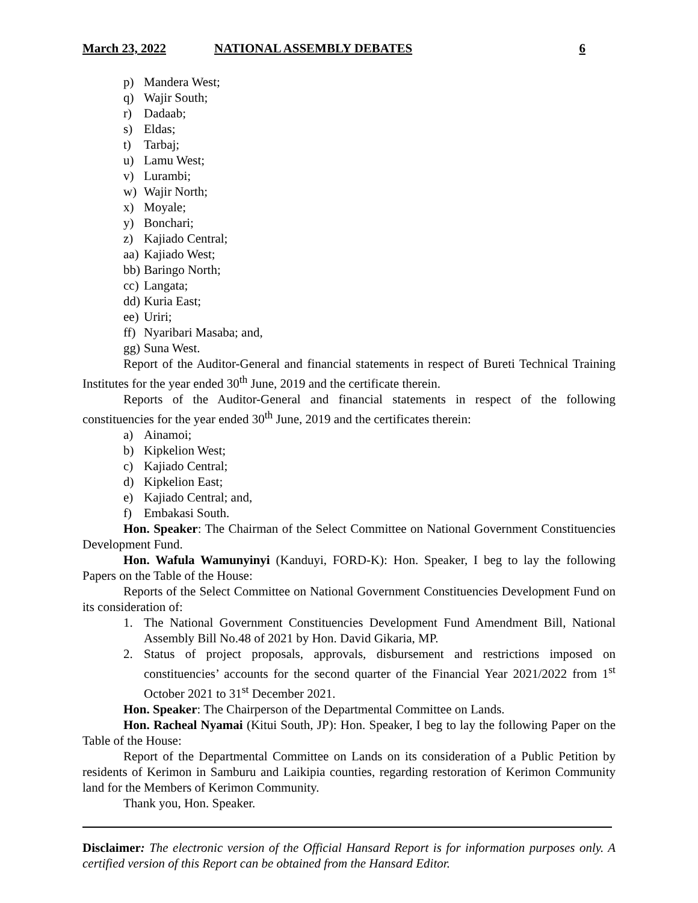March 23, 2022 NATIONAL ASSEMBLY DEBATES 6
p) Mandera West;
q) Wajir South;
r) Dadaab;
s) Eldas;
t) Tarbaj;
u) Lamu West;
v) Lurambi;
w) Wajir North;
x) Moyale;
y) Bonchari;
z) Kajiado Central;
aa) Kajiado West;
bb) Baringo North;
cc) Langata;
dd) Kuria East;
ee) Uriri;
ff) Nyaribari Masaba; and,
gg) Suna West.
Report of the Auditor-General and financial statements in respect of Bureti Technical Training Institutes for the year ended 30<sup>th</sup> June, 2019 and the certificate therein.
Reports of the Auditor-General and financial statements in respect of the following constituencies for the year ended 30<sup>th</sup> June, 2019 and the certificates therein:
a) Ainamoi;
b) Kipkelion West;
c) Kajiado Central;
d) Kipkelion East;
e) Kajiado Central; and,
f) Embakasi South.
Hon. Speaker: The Chairman of the Select Committee on National Government Constituencies Development Fund.
Hon. Wafula Wamunyinyi (Kanduyi, FORD-K): Hon. Speaker, I beg to lay the following Papers on the Table of the House:
Reports of the Select Committee on National Government Constituencies Development Fund on its consideration of:
1. The National Government Constituencies Development Fund Amendment Bill, National Assembly Bill No.48 of 2021 by Hon. David Gikaria, MP.
2. Status of project proposals, approvals, disbursement and restrictions imposed on constituencies’ accounts for the second quarter of the Financial Year 2021/2022 from 1<sup>st</sup> October 2021 to 31<sup>st</sup> December 2021.
Hon. Speaker: The Chairperson of the Departmental Committee on Lands.
Hon. Racheal Nyamai (Kitui South, JP): Hon. Speaker, I beg to lay the following Paper on the Table of the House:
Report of the Departmental Committee on Lands on its consideration of a Public Petition by residents of Kerimon in Samburu and Laikipia counties, regarding restoration of Kerimon Community land for the Members of Kerimon Community.
Thank you, Hon. Speaker.
Disclaimer: The electronic version of the Official Hansard Report is for information purposes only. A certified version of this Report can be obtained from the Hansard Editor.